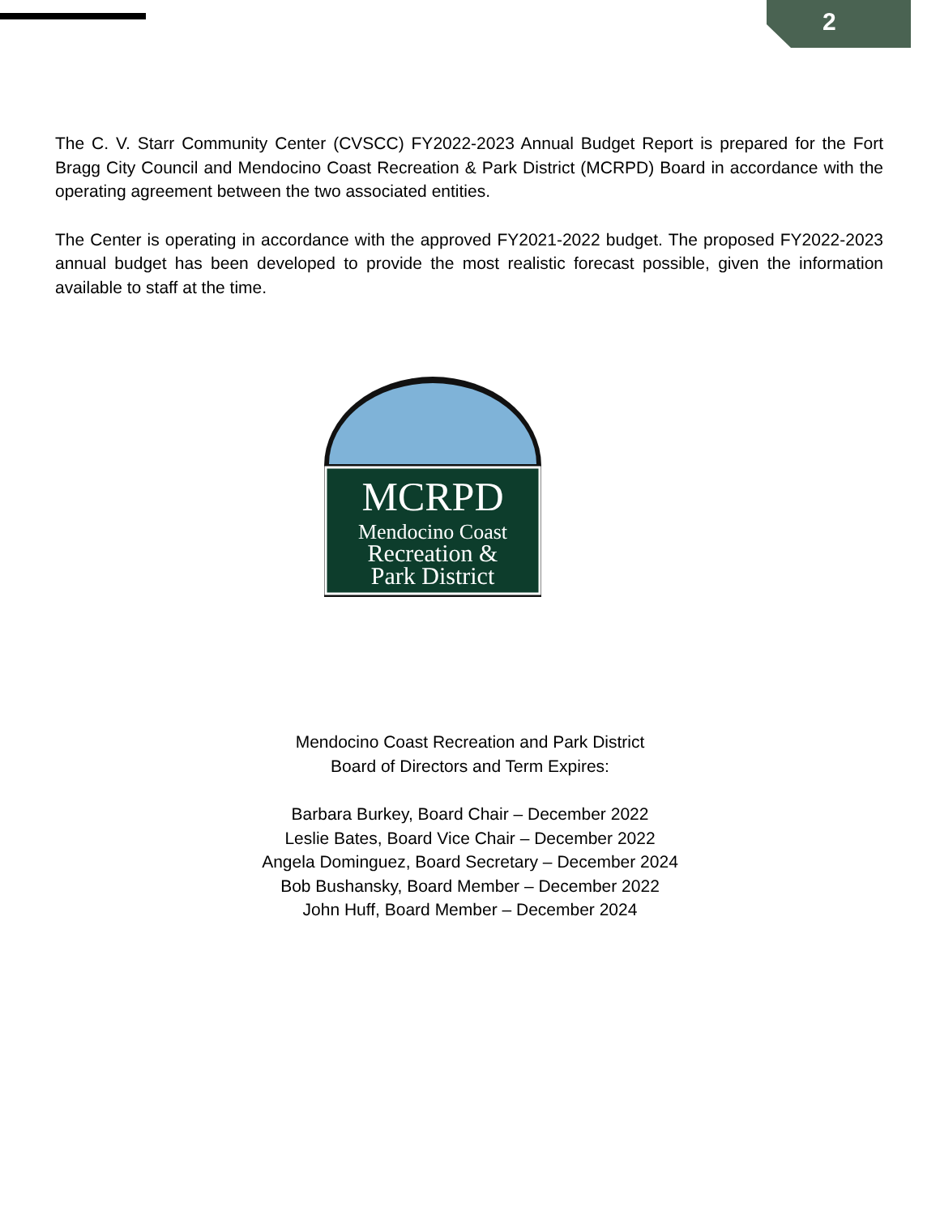2
The C. V. Starr Community Center (CVSCC) FY2022-2023 Annual Budget Report is prepared for the Fort Bragg City Council and Mendocino Coast Recreation & Park District (MCRPD) Board in accordance with the operating agreement between the two associated entities.
The Center is operating in accordance with the approved FY2021-2022 budget. The proposed FY2022-2023 annual budget has been developed to provide the most realistic forecast possible, given the information available to staff at the time.
MCRPD
Mendocino Coast
Recreation &
Park District
Mendocino Coast Recreation and Park District
Board of Directors and Term Expires:
Barbara Burkey, Board Chair – December 2022
Leslie Bates, Board Vice Chair – December 2022
Angela Dominguez, Board Secretary – December 2024
Bob Bushansky, Board Member – December 2022
John Huff, Board Member – December 2024